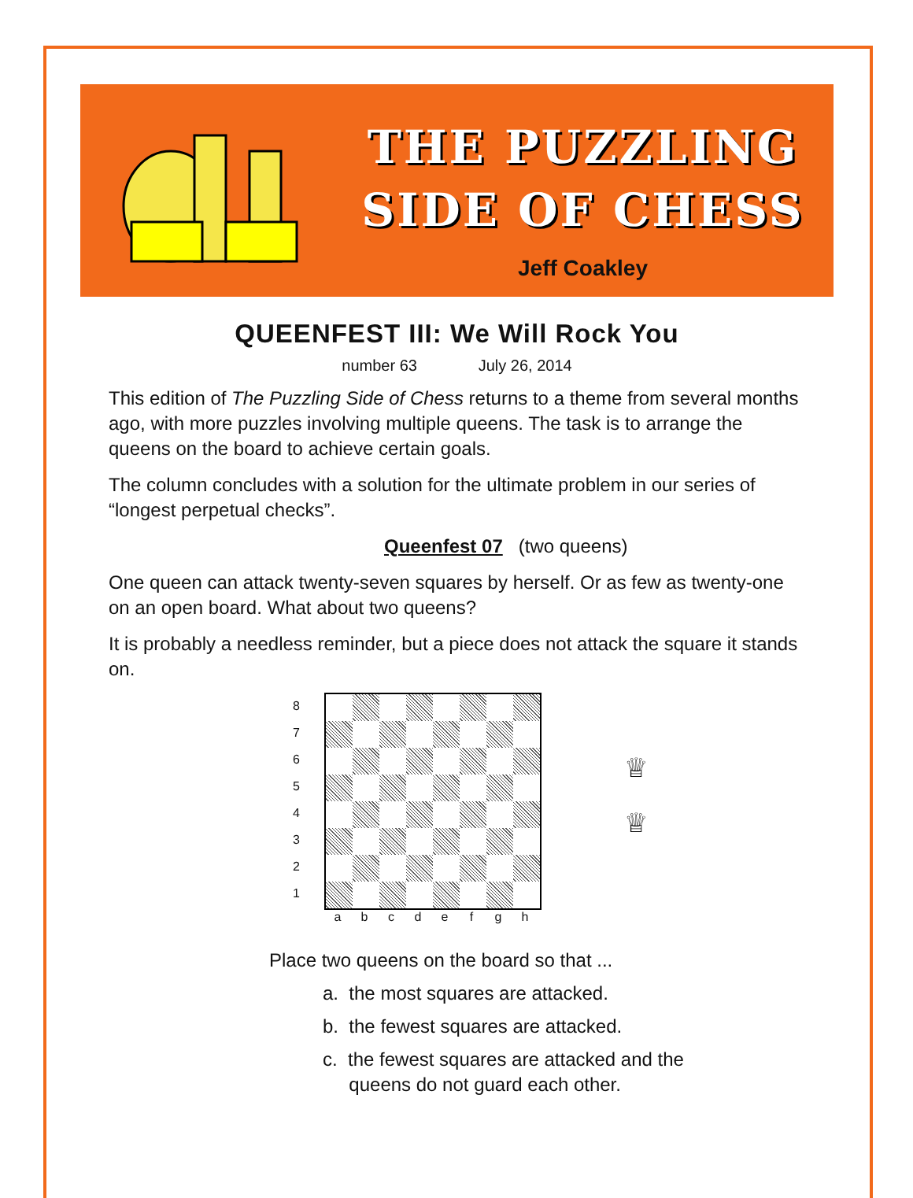THE PUZZLING
SIDE OF CHESS
Jeff Coakley
QUEENFEST III: We Will Rock You
number 63 July 26, 2014
This edition of The Puzzling Side of Chess returns to a theme from several months ago, with more puzzles involving multiple queens. The task is to arrange the queens on the board to achieve certain goals.
The column concludes with a solution for the ultimate problem in our series of “longest perpetual checks”.
Queenfest 07 (two queens)
One queen can attack twenty-seven squares by herself. Or as few as twenty-one on an open board. What about two queens?
It is probably a needless reminder, but a piece does not attack the square it stands on.
8
7
6
5
4
3
2
1
♕
♕
a b c d e f g h
Place two queens on the board so that ...
a. the most squares are attacked.
b. the fewest squares are attacked.
c. the fewest squares are attacked and the
queens do not guard each other.